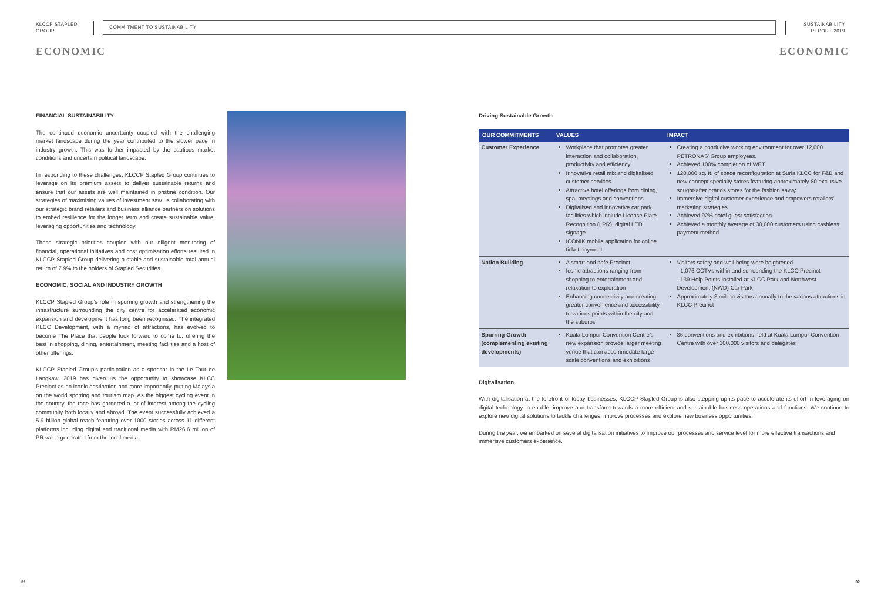KLCCP STAPLED
GROUP
COMMITMENT TO SUSTAINABILITY
SUSTAINABILITY
REPORT 2019
ECONOMIC ECONOMIC
FINANCIAL SUSTAINABILITY
The continued economic uncertainty coupled with the challenging market landscape during the year contributed to the slower pace in industry growth. This was further impacted by the cautious market conditions and uncertain political landscape.
In responding to these challenges, KLCCP Stapled Group continues to leverage on its premium assets to deliver sustainable returns and ensure that our assets are well maintained in pristine condition. Our strategies of maximising values of investment saw us collaborating with our strategic brand retailers and business alliance partners on solutions to embed resilience for the longer term and create sustainable value, leveraging opportunities and technology.
These strategic priorities coupled with our diligent monitoring of financial, operational initiatives and cost optimisation efforts resulted in KLCCP Stapled Group delivering a stable and sustainable total annual return of 7.9% to the holders of Stapled Securities.
ECONOMIC, SOCIAL AND INDUSTRY GROWTH
KLCCP Stapled Group’s role in spurring growth and strengthening the infrastructure surrounding the city centre for accelerated economic expansion and development has long been recognised. The integrated KLCC Development, with a myriad of attractions, has evolved to become The Place that people look forward to come to, offering the best in shopping, dining, entertainment, meeting facilities and a host of other offerings.
KLCCP Stapled Group’s participation as a sponsor in the Le Tour de Langkawi 2019 has given us the opportunity to showcase KLCC Precinct as an iconic destination and more importantly, putting Malaysia on the world sporting and tourism map. As the biggest cycling event in the country, the race has garnered a lot of interest among the cycling community both locally and abroad. The event successfully achieved a 5.9 billion global reach featuring over 1000 stories across 11 different platforms including digital and traditional media with RM26.6 million of PR value generated from the local media.
Driving Sustainable Growth
| OUR COMMITMENTS | VALUES | IMPACT |
| --- | --- | --- |
| Customer Experience | Workplace that promotes greater interaction and collaboration, productivity and efficiency Innovative retail mix and digitalised customer services Attractive hotel offerings from dining, spa, meetings and conventions Digitalised and innovative car park facilities which include License Plate Recognition (LPR), digital LED signage ICONIK mobile application for online ticket payment | Creating a conducive working environment for over 12,000 PETRONAS’ Group employees. Achieved 100% completion of WFT 120,000 sq. ft. of space reconfiguration at Suria KLCC for F&B and new concept specialty stores featuring approximately 80 exclusive sought-after brands stores for the fashion savvy Immersive digital customer experience and empowers retailers’ marketing strategies Achieved 92% hotel guest satisfaction Achieved a monthly average of 30,000 customers using cashless payment method |
| Nation Building | A smart and safe Precinct Iconic attractions ranging from shopping to entertainment and relaxation to exploration Enhancing connectivity and creating greater convenience and accessibility to various points within the city and the suburbs | Visitors safety and well-being were heightened - 1,076 CCTVs within and surrounding the KLCC Precinct - 139 Help Points installed at KLCC Park and Northwest Development (NWD) Car Park Approximately 3 million visitors annually to the various attractions in KLCC Precinct |
| Spurring Growth (complementing existing developments) | Kuala Lumpur Convention Centre’s new expansion provide larger meeting venue that can accommodate large scale conventions and exhibitions | 36 conventions and exhibitions held at Kuala Lumpur Convention Centre with over 100,000 visitors and delegates |
Digitalisation
With digitalisation at the forefront of today businesses, KLCCP Stapled Group is also stepping up its pace to accelerate its effort in leveraging on digital technology to enable, improve and transform towards a more efficient and sustainable business operations and functions. We continue to explore new digital solutions to tackle challenges, improve processes and explore new business opportunities.
During the year, we embarked on several digitalisation initiatives to improve our processes and service level for more effective transactions and immersive customers experience.
31 32